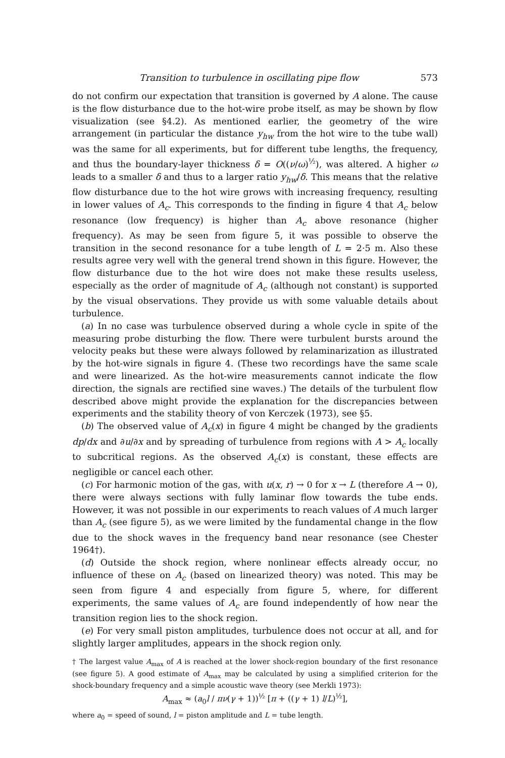Transition to turbulence in oscillating pipe flow 573
do not confirm our expectation that transition is governed by A alone. The cause is the flow disturbance due to the hot-wire probe itself, as may be shown by flow visualization (see §4.2). As mentioned earlier, the geometry of the wire arrangement (in particular the distance y<sub>hw</sub> from the hot wire to the tube wall) was the same for all experiments, but for different tube lengths, the frequency, and thus the boundary-layer thickness δ = O((ν/ω)<sup>½</sup>), was altered. A higher ω leads to a smaller δ and thus to a larger ratio y<sub>hw</sub>/δ. This means that the relative flow disturbance due to the hot wire grows with increasing frequency, resulting in lower values of A<sub>c</sub>. This corresponds to the finding in figure 4 that A<sub>c</sub> below resonance (low frequency) is higher than A<sub>c</sub> above resonance (higher frequency). As may be seen from figure 5, it was possible to observe the transition in the second resonance for a tube length of L = 2·5 m. Also these results agree very well with the general trend shown in this figure. However, the flow disturbance due to the hot wire does not make these results useless, especially as the order of magnitude of A<sub>c</sub> (although not constant) is supported by the visual observations. They provide us with some valuable details about turbulence.
(a) In no case was turbulence observed during a whole cycle in spite of the measuring probe disturbing the flow. There were turbulent bursts around the velocity peaks but these were always followed by relaminarization as illustrated by the hot-wire signals in figure 4. (These two recordings have the same scale and were linearized. As the hot-wire measurements cannot indicate the flow direction, the signals are rectified sine waves.) The details of the turbulent flow described above might provide the explanation for the discrepancies between experiments and the stability theory of von Kerczek (1973), see §5.
(b) The observed value of A<sub>c</sub>(x) in figure 4 might be changed by the gradients dp/dx and ∂u/∂x and by spreading of turbulence from regions with A > A<sub>c</sub> locally to subcritical regions. As the observed A<sub>c</sub>(x) is constant, these effects are negligible or cancel each other.
(c) For harmonic motion of the gas, with u(x, r) → 0 for x → L (therefore A → 0), there were always sections with fully laminar flow towards the tube ends. However, it was not possible in our experiments to reach values of A much larger than A<sub>c</sub> (see figure 5), as we were limited by the fundamental change in the flow due to the shock waves in the frequency band near resonance (see Chester 1964†).
(d) Outside the shock region, where nonlinear effects already occur, no influence of these on A<sub>c</sub> (based on linearized theory) was noted. This may be seen from figure 4 and especially from figure 5, where, for different experiments, the same values of A<sub>c</sub> are found independently of how near the transition region lies to the shock region.
(e) For very small piston amplitudes, turbulence does not occur at all, and for slightly larger amplitudes, appears in the shock region only.
† The largest value A<sub>max</sub> of A is reached at the lower shock-region boundary of the first resonance (see figure 5). A good estimate of A<sub>max</sub> may be calculated by using a simplified criterion for the shock-boundary frequency and a simple acoustic wave theory (see Merkli 1973):
A<sub>max</sub> ≈ (a<sub>0</sub>l / πν(γ + 1))<sup>½</sup> [π + ((γ + 1) l/L)<sup>½</sup>],
where a<sub>0</sub> = speed of sound, l = piston amplitude and L = tube length.